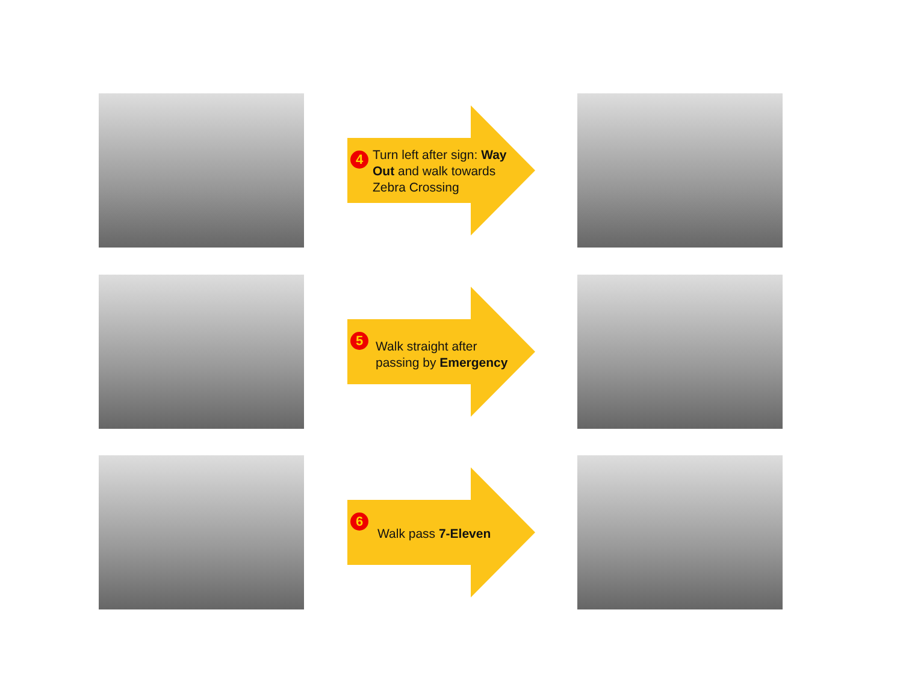4
Turn left after sign: Way Out and walk towards Zebra Crossing
5
Walk straight after passing by Emergency
6
Walk pass 7-Eleven